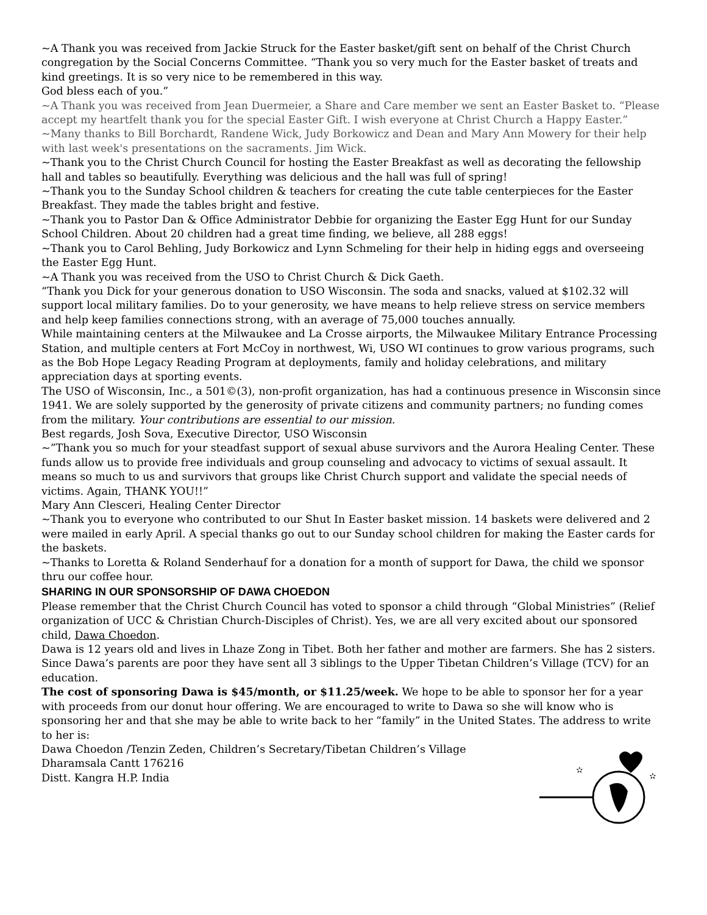~A Thank you was received from Jackie Struck for the Easter basket/gift sent on behalf of the Christ Church congregation by the Social Concerns Committee. “Thank you so very much for the Easter basket of treats and kind greetings. It is so very nice to be remembered in this way.
God bless each of you.”
~A Thank you was received from Jean Duermeier, a Share and Care member we sent an Easter Basket to. “Please accept my heartfelt thank you for the special Easter Gift. I wish everyone at Christ Church a Happy Easter.”
~Many thanks to Bill Borchardt, Randene Wick, Judy Borkowicz and Dean and Mary Ann Mowery for their help with last week's presentations on the sacraments. Jim Wick.
~Thank you to the Christ Church Council for hosting the Easter Breakfast as well as decorating the fellowship hall and tables so beautifully. Everything was delicious and the hall was full of spring!
~Thank you to the Sunday School children & teachers for creating the cute table centerpieces for the Easter Breakfast. They made the tables bright and festive.
~Thank you to Pastor Dan & Office Administrator Debbie for organizing the Easter Egg Hunt for our Sunday School Children. About 20 children had a great time finding, we believe, all 288 eggs!
~Thank you to Carol Behling, Judy Borkowicz and Lynn Schmeling for their help in hiding eggs and overseeing the Easter Egg Hunt.
~A Thank you was received from the USO to Christ Church & Dick Gaeth.
“Thank you Dick for your generous donation to USO Wisconsin. The soda and snacks, valued at $102.32 will support local military families. Do to your generosity, we have means to help relieve stress on service members and help keep families connections strong, with an average of 75,000 touches annually.
While maintaining centers at the Milwaukee and La Crosse airports, the Milwaukee Military Entrance Processing Station, and multiple centers at Fort McCoy in northwest, Wi, USO WI continues to grow various programs, such as the Bob Hope Legacy Reading Program at deployments, family and holiday celebrations, and military appreciation days at sporting events.
The USO of Wisconsin, Inc., a 501©(3), non-profit organization, has had a continuous presence in Wisconsin since 1941. We are solely supported by the generosity of private citizens and community partners; no funding comes from the military. Your contributions are essential to our mission.
Best regards, Josh Sova, Executive Director, USO Wisconsin
~”Thank you so much for your steadfast support of sexual abuse survivors and the Aurora Healing Center. These funds allow us to provide free individuals and group counseling and advocacy to victims of sexual assault. It means so much to us and survivors that groups like Christ Church support and validate the special needs of victims. Again, THANK YOU!!”
Mary Ann Clesceri, Healing Center Director
~Thank you to everyone who contributed to our Shut In Easter basket mission. 14 baskets were delivered and 2 were mailed in early April. A special thanks go out to our Sunday school children for making the Easter cards for the baskets.
~Thanks to Loretta & Roland Senderhauf for a donation for a month of support for Dawa, the child we sponsor thru our coffee hour.
SHARING IN OUR SPONSORSHIP OF DAWA CHOEDON
Please remember that the Christ Church Council has voted to sponsor a child through “Global Ministries” (Relief organization of UCC & Christian Church-Disciples of Christ). Yes, we are all very excited about our sponsored child, Dawa Choedon.
Dawa is 12 years old and lives in Lhaze Zong in Tibet. Both her father and mother are farmers. She has 2 sisters. Since Dawa’s parents are poor they have sent all 3 siblings to the Upper Tibetan Children’s Village (TCV) for an education.
The cost of sponsoring Dawa is $45/month, or $11.25/week. We hope to be able to sponsor her for a year with proceeds from our donut hour offering. We are encouraged to write to Dawa so she will know who is sponsoring her and that she may be able to write back to her “family” in the United States. The address to write to her is:
Dawa Choedon /Tenzin Zeden, Children’s Secretary/Tibetan Children’s Village
Dharamsala Cantt 176216
Distt. Kangra H.P. India
✫
✫